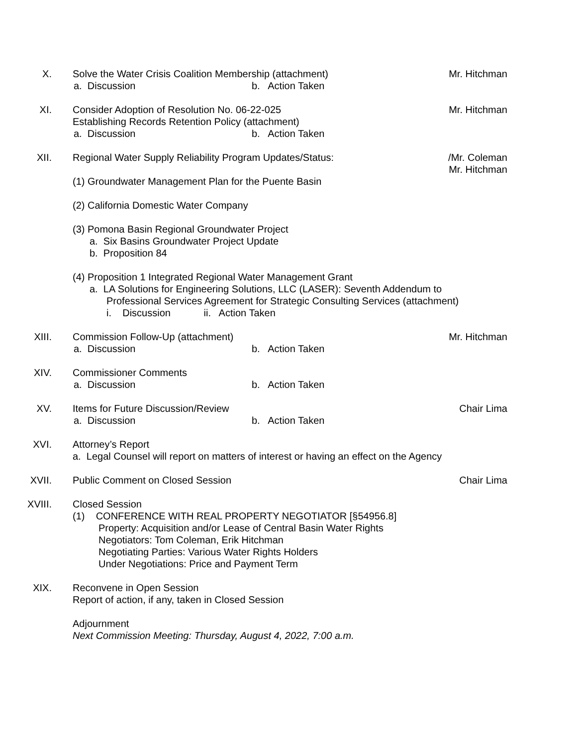X. Solve the Water Crisis Coalition Membership (attachment)
a. Discussion b. Action Taken
Mr. Hitchman
XI. Consider Adoption of Resolution No. 06-22-025
Establishing Records Retention Policy (attachment)
a. Discussion b. Action Taken
Mr. Hitchman
XII. Regional Water Supply Reliability Program Updates/Status:
(1) Groundwater Management Plan for the Puente Basin
(2) California Domestic Water Company
(3) Pomona Basin Regional Groundwater Project
a. Six Basins Groundwater Project Update
b. Proposition 84
(4) Proposition 1 Integrated Regional Water Management Grant
a. LA Solutions for Engineering Solutions, LLC (LASER): Seventh Addendum to
Professional Services Agreement for Strategic Consulting Services (attachment)
i. Discussion ii. Action Taken
Mr. Coleman/
Mr. Hitchman
XIII. Commission Follow-Up (attachment)
a. Discussion b. Action Taken
Mr. Hitchman
XIV. Commissioner Comments
a. Discussion b. Action Taken
XV. Items for Future Discussion/Review
a. Discussion b. Action Taken
Chair Lima
XVI. Attorney’s Report
a. Legal Counsel will report on matters of interest or having an effect on the Agency
XVII. Public Comment on Closed Session Chair Lima
XVIII. Closed Session
(1) CONFERENCE WITH REAL PROPERTY NEGOTIATOR [§54956.8]
Property: Acquisition and/or Lease of Central Basin Water Rights
Negotiators: Tom Coleman, Erik Hitchman
Negotiating Parties: Various Water Rights Holders
Under Negotiations: Price and Payment Term
XIX. Reconvene in Open Session
Report of action, if any, taken in Closed Session
Adjournment
Next Commission Meeting: Thursday, August 4, 2022, 7:00 a.m.